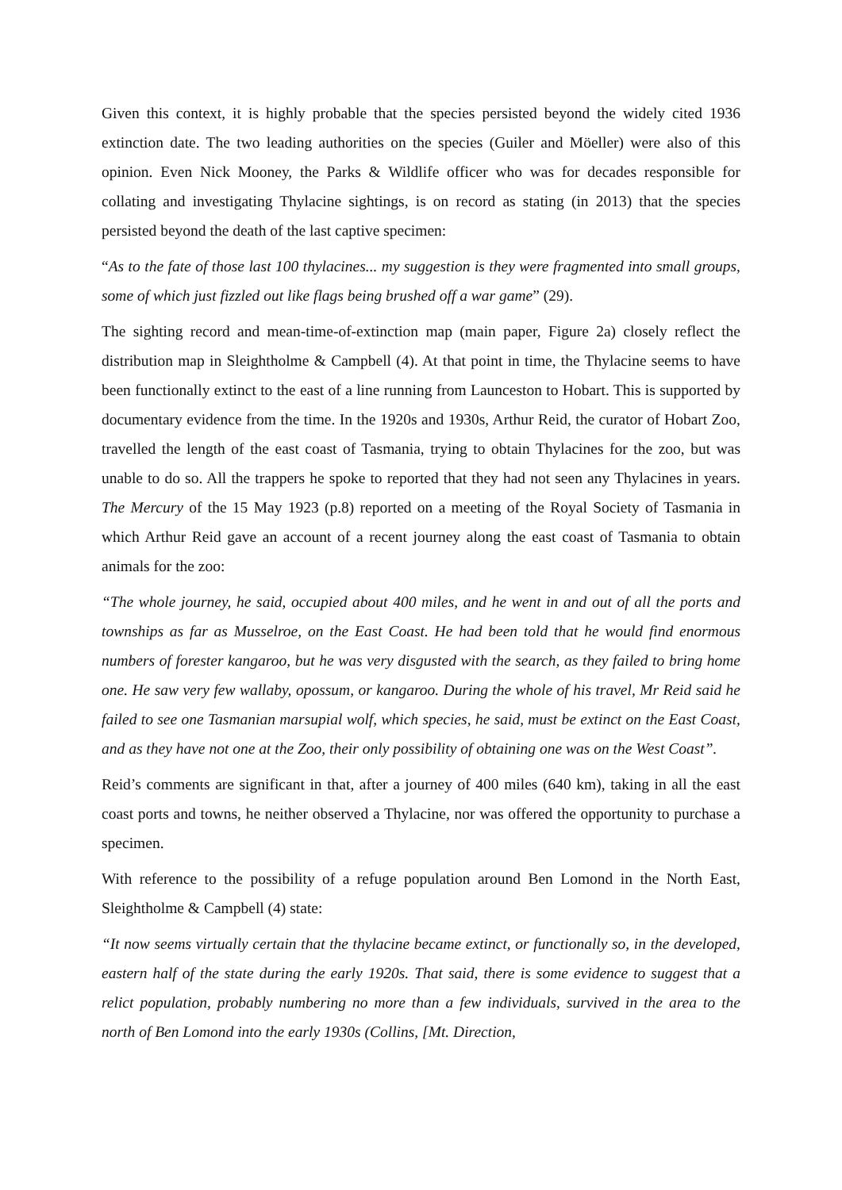Given this context, it is highly probable that the species persisted beyond the widely cited 1936 extinction date. The two leading authorities on the species (Guiler and Möeller) were also of this opinion. Even Nick Mooney, the Parks & Wildlife officer who was for decades responsible for collating and investigating Thylacine sightings, is on record as stating (in 2013) that the species persisted beyond the death of the last captive specimen:
“As to the fate of those last 100 thylacines... my suggestion is they were fragmented into small groups, some of which just fizzled out like flags being brushed off a war game” (29).
The sighting record and mean-time-of-extinction map (main paper, Figure 2a) closely reflect the distribution map in Sleightholme & Campbell (4). At that point in time, the Thylacine seems to have been functionally extinct to the east of a line running from Launceston to Hobart. This is supported by documentary evidence from the time. In the 1920s and 1930s, Arthur Reid, the curator of Hobart Zoo, travelled the length of the east coast of Tasmania, trying to obtain Thylacines for the zoo, but was unable to do so. All the trappers he spoke to reported that they had not seen any Thylacines in years. The Mercury of the 15 May 1923 (p.8) reported on a meeting of the Royal Society of Tasmania in which Arthur Reid gave an account of a recent journey along the east coast of Tasmania to obtain animals for the zoo:
“The whole journey, he said, occupied about 400 miles, and he went in and out of all the ports and townships as far as Musselroe, on the East Coast. He had been told that he would find enormous numbers of forester kangaroo, but he was very disgusted with the search, as they failed to bring home one. He saw very few wallaby, opossum, or kangaroo. During the whole of his travel, Mr Reid said he failed to see one Tasmanian marsupial wolf, which species, he said, must be extinct on the East Coast, and as they have not one at the Zoo, their only possibility of obtaining one was on the West Coast”.
Reid’s comments are significant in that, after a journey of 400 miles (640 km), taking in all the east coast ports and towns, he neither observed a Thylacine, nor was offered the opportunity to purchase a specimen.
With reference to the possibility of a refuge population around Ben Lomond in the North East, Sleightholme & Campbell (4) state:
“It now seems virtually certain that the thylacine became extinct, or functionally so, in the developed, eastern half of the state during the early 1920s. That said, there is some evidence to suggest that a relict population, probably numbering no more than a few individuals, survived in the area to the north of Ben Lomond into the early 1930s (Collins, [Mt. Direction,